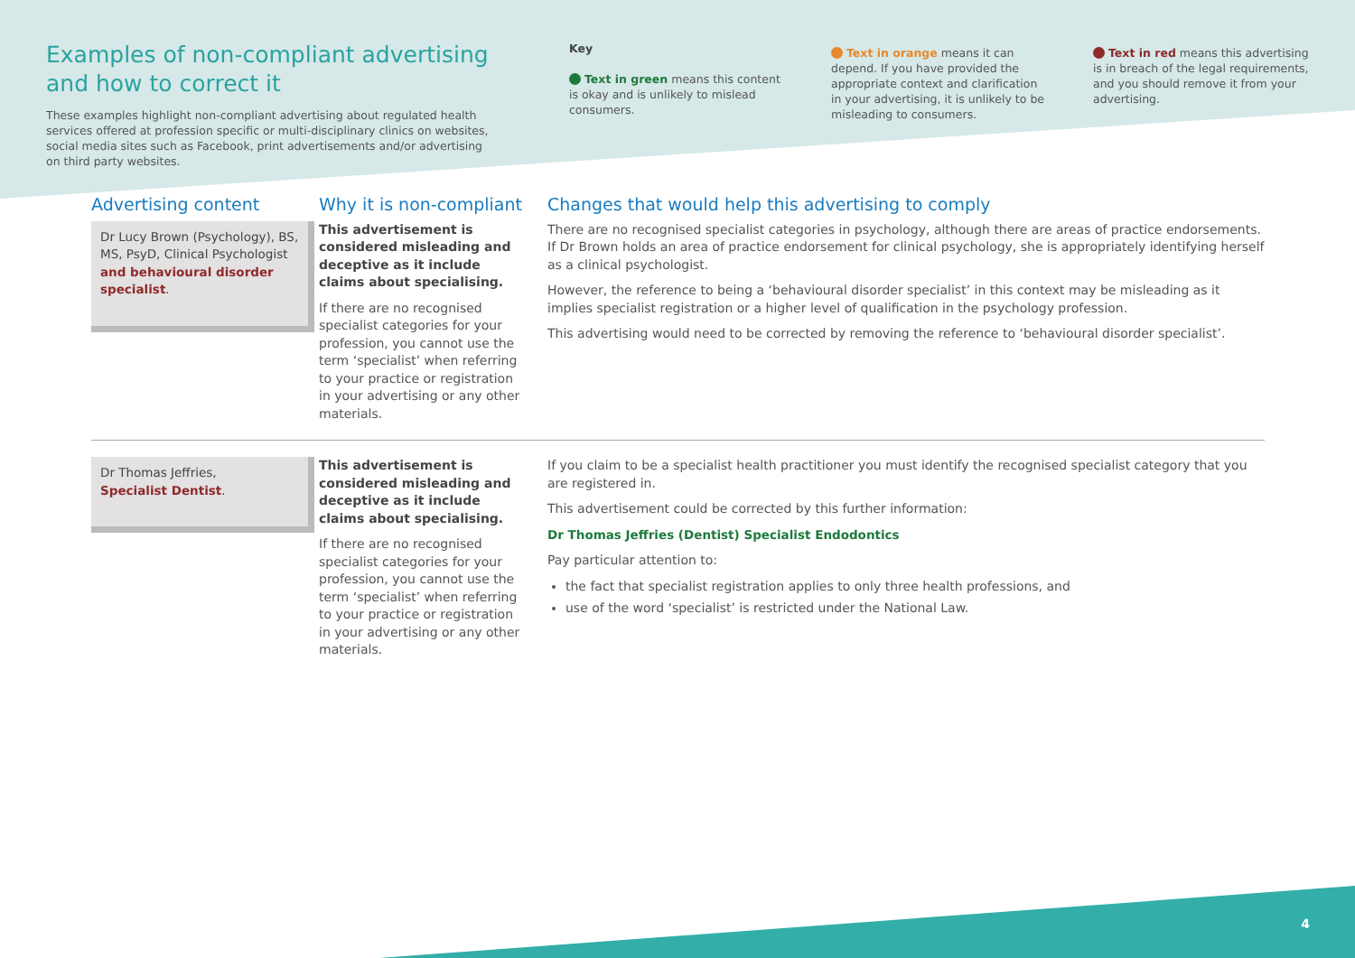Examples of non-compliant advertising and how to correct it
These examples highlight non-compliant advertising about regulated health services offered at profession specific or multi-disciplinary clinics on websites, social media sites such as Facebook, print advertisements and/or advertising on third party websites.
Key
Text in green means this content is okay and is unlikely to mislead consumers.
Text in orange means it can depend. If you have provided the appropriate context and clarification in your advertising, it is unlikely to be misleading to consumers.
Text in red means this advertising is in breach of the legal requirements, and you should remove it from your advertising.
Advertising content Why it is non-compliant Changes that would help this advertising to comply
Dr Lucy Brown (Psychology), BS, MS, PsyD, Clinical Psychologist and behavioural disorder specialist.
This advertisement is considered misleading and deceptive as it include claims about specialising.
If there are no recognised specialist categories for your profession, you cannot use the term ‘specialist’ when referring to your practice or registration in your advertising or any other materials.
There are no recognised specialist categories in psychology, although there are areas of practice endorsements. If Dr Brown holds an area of practice endorsement for clinical psychology, she is appropriately identifying herself as a clinical psychologist.
However, the reference to being a ‘behavioural disorder specialist’ in this context may be misleading as it implies specialist registration or a higher level of qualification in the psychology profession.
This advertising would need to be corrected by removing the reference to ‘behavioural disorder specialist’.
Dr Thomas Jeffries,
Specialist Dentist.
This advertisement is considered misleading and deceptive as it include claims about specialising.
If there are no recognised specialist categories for your profession, you cannot use the term ‘specialist’ when referring to your practice or registration in your advertising or any other materials.
If you claim to be a specialist health practitioner you must identify the recognised specialist category that you are registered in.
This advertisement could be corrected by this further information:
Dr Thomas Jeffries (Dentist) Specialist Endodontics
Pay particular attention to:
the fact that specialist registration applies to only three health professions, and
use of the word ‘specialist’ is restricted under the National Law.
4